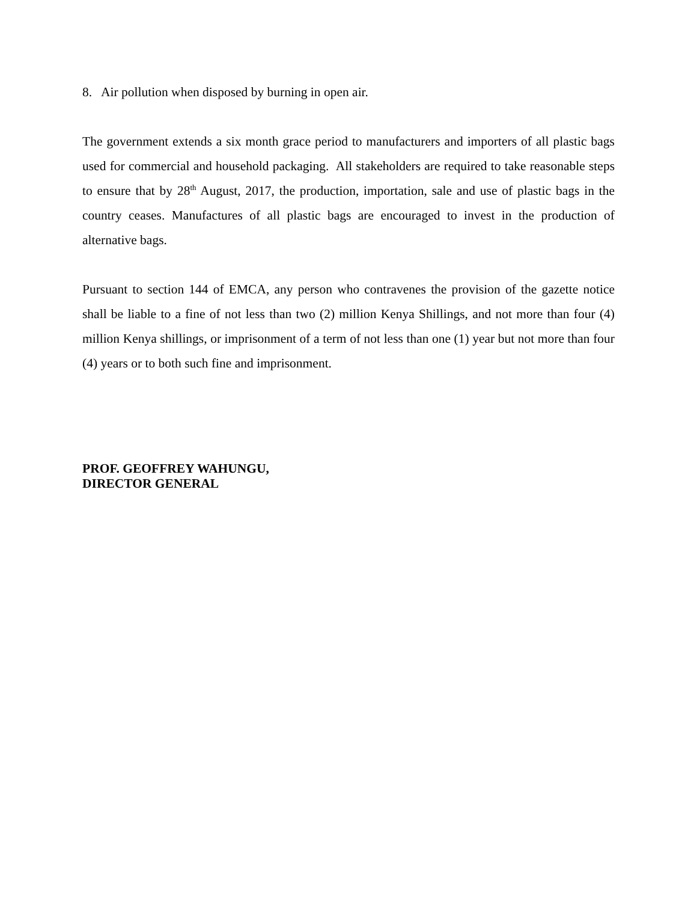8. Air pollution when disposed by burning in open air.
The government extends a six month grace period to manufacturers and importers of all plastic bags used for commercial and household packaging. All stakeholders are required to take reasonable steps to ensure that by 28<sup>th</sup> August, 2017, the production, importation, sale and use of plastic bags in the country ceases. Manufactures of all plastic bags are encouraged to invest in the production of alternative bags.
Pursuant to section 144 of EMCA, any person who contravenes the provision of the gazette notice shall be liable to a fine of not less than two (2) million Kenya Shillings, and not more than four (4) million Kenya shillings, or imprisonment of a term of not less than one (1) year but not more than four (4) years or to both such fine and imprisonment.
PROF. GEOFFREY WAHUNGU,
DIRECTOR GENERAL